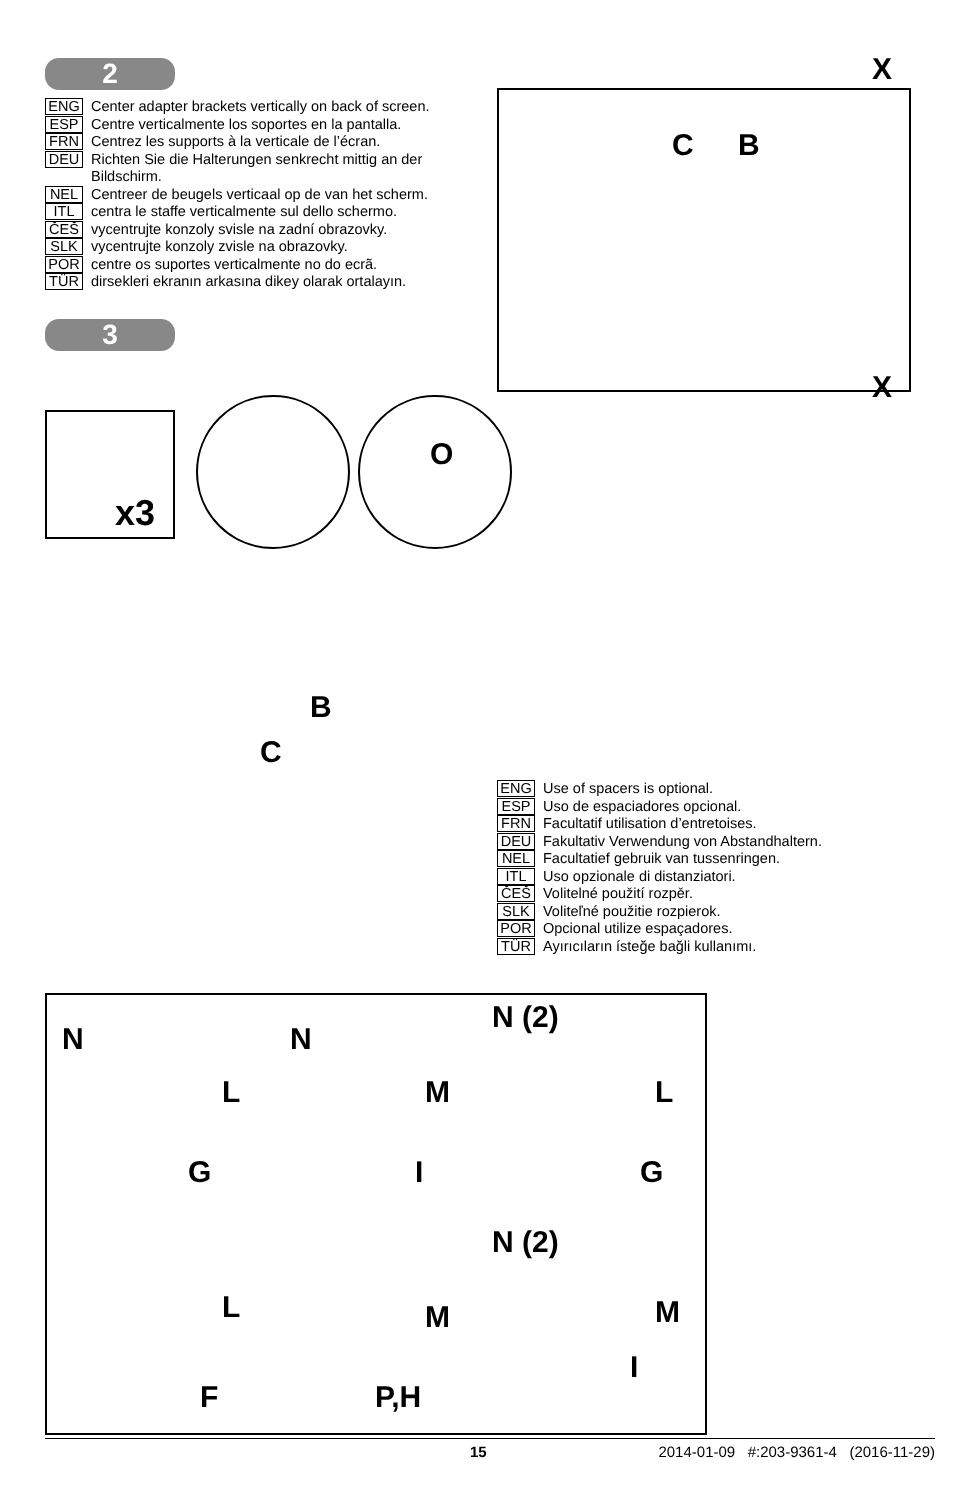2
ENG Center adapter brackets vertically on back of screen.
ESP Centre verticalmente los soportes en la pantalla.
FRN Centrez les supports à la verticale de l’écran.
DEU Richten Sie die Halterungen senkrecht mittig an der
Bildschirm.
NEL Centreer de beugels verticaal op de van het scherm.
ITL centra le staffe verticalmente sul dello schermo.
ČEŠ vycentrujte konzoly svisle na zadní obrazovky.
SLK vycentrujte konzoly zvisle na obrazovky.
POR centre os suportes verticalmente no do ecrã.
TÜR dirsekleri ekranın arkasına dikey olarak ortalayın.
3
X
C B
X
x3
O
B
C
ENG Use of spacers is optional.
ESP Uso de espaciadores opcional.
FRN Facultatif utilisation d’entretoises.
DEU Fakultativ Verwendung von Abstandhaltern.
NEL Facultatief gebruik van tussenringen.
ITL Uso opzionale di distanziatori.
ČEŠ Volitelné použití rozpěr.
SLK Voliteľné použitie rozpierok.
POR Opcional utilize espaçadores.
TÜR Ayırıcıların ísteğe bağli kullanımı.
N
L
G
N
M
I
N (2)
L
G
L
F
M
P,H
N (2)
M
I
15 2014-01-09 #:203-9361-4 (2016-11-29)